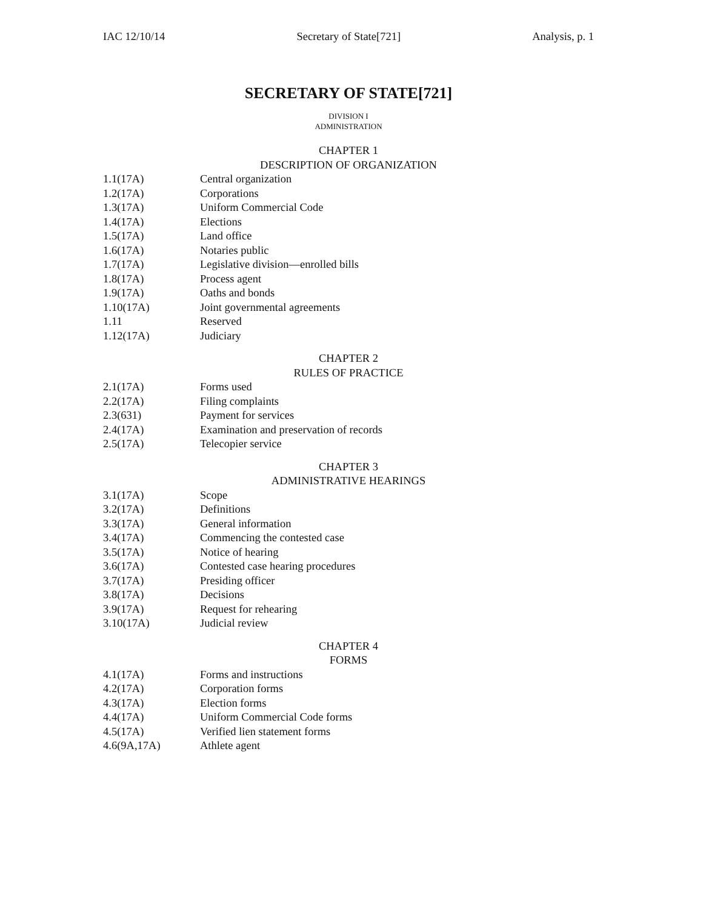IAC 12/10/14 Secretary of State[721] Analysis, p. 1
SECRETARY OF STATE[721]
DIVISION I
ADMINISTRATION
CHAPTER 1
DESCRIPTION OF ORGANIZATION
1.1(17A) Central organization
1.2(17A) Corporations
1.3(17A) Uniform Commercial Code
1.4(17A) Elections
1.5(17A) Land office
1.6(17A) Notaries public
1.7(17A) Legislative division—enrolled bills
1.8(17A) Process agent
1.9(17A) Oaths and bonds
1.10(17A) Joint governmental agreements
1.11 Reserved
1.12(17A) Judiciary
CHAPTER 2
RULES OF PRACTICE
2.1(17A) Forms used
2.2(17A) Filing complaints
2.3(631) Payment for services
2.4(17A) Examination and preservation of records
2.5(17A) Telecopier service
CHAPTER 3
ADMINISTRATIVE HEARINGS
3.1(17A) Scope
3.2(17A) Definitions
3.3(17A) General information
3.4(17A) Commencing the contested case
3.5(17A) Notice of hearing
3.6(17A) Contested case hearing procedures
3.7(17A) Presiding officer
3.8(17A) Decisions
3.9(17A) Request for rehearing
3.10(17A) Judicial review
CHAPTER 4
FORMS
4.1(17A) Forms and instructions
4.2(17A) Corporation forms
4.3(17A) Election forms
4.4(17A) Uniform Commercial Code forms
4.5(17A) Verified lien statement forms
4.6(9A,17A) Athlete agent